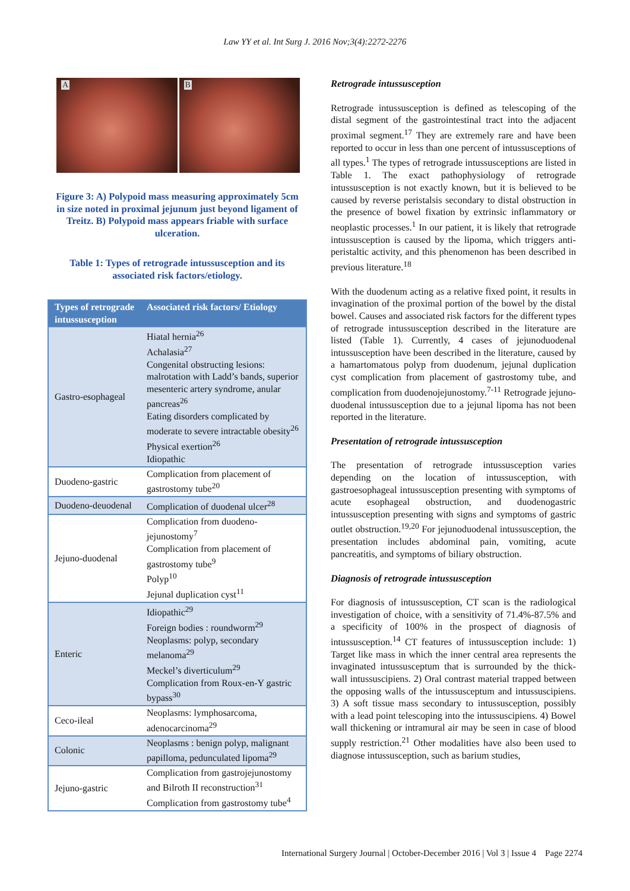Law YY et al. Int Surg J. 2016 Nov;3(4):2272-2276
A
B
Figure 3: A) Polypoid mass measuring approximately 5cm in size noted in proximal jejunum just beyond ligament of Treitz. B) Polypoid mass appears friable with surface ulceration.
Table 1: Types of retrograde intussusception and its associated risk factors/etiology.
| Types of retrograde intussusception | Associated risk factors/ Etiology |
| --- | --- |
| Gastro-esophageal | Hiatal hernia<sup>26</sup> Achalasia<sup>27</sup> Congenital obstructing lesions: malrotation with Ladd’s bands, superior mesenteric artery syndrome, anular pancreas<sup>26</sup> Eating disorders complicated by moderate to severe intractable obesity<sup>26</sup> Physical exertion<sup>26</sup> Idiopathic |
| Duodeno-gastric | Complication from placement of gastrostomy tube<sup>20</sup> |
| Duodeno-deuodenal | Complication of duodenal ulcer<sup>28</sup> |
| Jejuno-duodenal | Complication from duodeno-jejunostomy<sup>7</sup> Complication from placement of gastrostomy tube<sup>9</sup> Polyp<sup>10</sup> Jejunal duplication cyst<sup>11</sup> |
| Enteric | Idiopathic<sup>29</sup> Foreign bodies : roundworm<sup>29</sup> Neoplasms: polyp, secondary melanoma<sup>29</sup> Meckel’s diverticulum<sup>29</sup> Complication from Roux-en-Y gastric bypass<sup>30</sup> |
| Ceco-ileal | Neoplasms: lymphosarcoma, adenocarcinoma<sup>29</sup> |
| Colonic | Neoplasms : benign polyp, malignant papilloma, pedunculated lipoma<sup>29</sup> |
| Jejuno-gastric | Complication from gastrojejunostomy and Bilroth II reconstruction<sup>31</sup> Complication from gastrostomy tube<sup>4</sup> |
Retrograde intussusception
Retrograde intussusception is defined as telescoping of the distal segment of the gastrointestinal tract into the adjacent proximal segment.<sup>17</sup> They are extremely rare and have been reported to occur in less than one percent of intussusceptions of all types.<sup>1</sup> The types of retrograde intussusceptions are listed in Table 1. The exact pathophysiology of retrograde intussusception is not exactly known, but it is believed to be caused by reverse peristalsis secondary to distal obstruction in the presence of bowel fixation by extrinsic inflammatory or neoplastic processes.<sup>1</sup> In our patient, it is likely that retrograde intussusception is caused by the lipoma, which triggers anti-peristaltic activity, and this phenomenon has been described in previous literature.<sup>18</sup>
With the duodenum acting as a relative fixed point, it results in invagination of the proximal portion of the bowel by the distal bowel. Causes and associated risk factors for the different types of retrograde intussusception described in the literature are listed (Table 1). Currently, 4 cases of jejunoduodenal intussusception have been described in the literature, caused by a hamartomatous polyp from duodenum, jejunal duplication cyst complication from placement of gastrostomy tube, and complication from duodenojejunostomy.<sup>7-11</sup> Retrograde jejuno-duodenal intussusception due to a jejunal lipoma has not been reported in the literature.
Presentation of retrograde intussusception
The presentation of retrograde intussusception varies depending on the location of intussusception, with gastroesophageal intussusception presenting with symptoms of acute esophageal obstruction, and duodenogastric intussusception presenting with signs and symptoms of gastric outlet obstruction.<sup>19,20</sup> For jejunoduodenal intussusception, the presentation includes abdominal pain, vomiting, acute pancreatitis, and symptoms of biliary obstruction.
Diagnosis of retrograde intussusception
For diagnosis of intussusception, CT scan is the radiological investigation of choice, with a sensitivity of 71.4%-87.5% and a specificity of 100% in the prospect of diagnosis of intussusception.<sup>14</sup> CT features of intussusception include: 1) Target like mass in which the inner central area represents the invaginated intussusceptum that is surrounded by the thick-wall intussuscipiens. 2) Oral contrast material trapped between the opposing walls of the intussusceptum and intussuscipiens. 3) A soft tissue mass secondary to intussusception, possibly with a lead point telescoping into the intussuscipiens. 4) Bowel wall thickening or intramural air may be seen in case of blood supply restriction.<sup>21</sup> Other modalities have also been used to diagnose intussusception, such as barium studies,
International Surgery Journal | October-December 2016 | Vol 3 | Issue 4 Page 2274